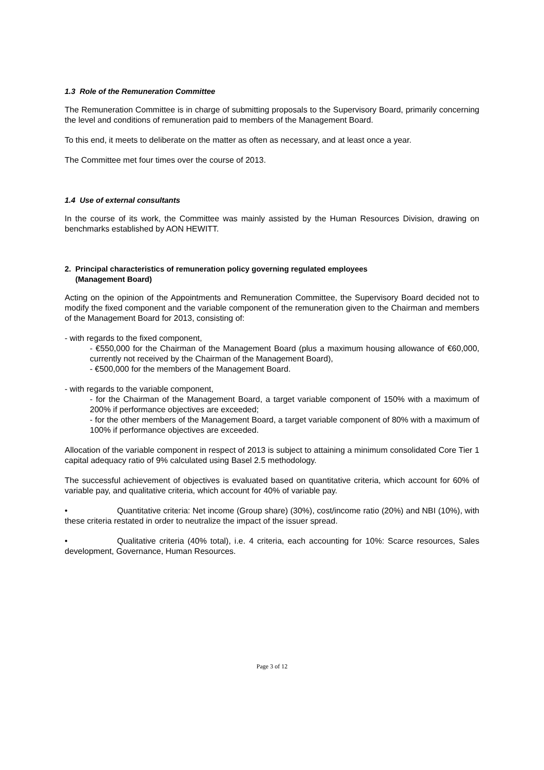1.3 Role of the Remuneration Committee
The Remuneration Committee is in charge of submitting proposals to the Supervisory Board, primarily concerning the level and conditions of remuneration paid to members of the Management Board.
To this end, it meets to deliberate on the matter as often as necessary, and at least once a year.
The Committee met four times over the course of 2013.
1.4 Use of external consultants
In the course of its work, the Committee was mainly assisted by the Human Resources Division, drawing on benchmarks established by AON HEWITT.
2. Principal characteristics of remuneration policy governing regulated employees
(Management Board)
Acting on the opinion of the Appointments and Remuneration Committee, the Supervisory Board decided not to modify the fixed component and the variable component of the remuneration given to the Chairman and members of the Management Board for 2013, consisting of:
- with regards to the fixed component,
- €550,000 for the Chairman of the Management Board (plus a maximum housing allowance of €60,000, currently not received by the Chairman of the Management Board),
- €500,000 for the members of the Management Board.
- with regards to the variable component,
- for the Chairman of the Management Board, a target variable component of 150% with a maximum of 200% if performance objectives are exceeded;
- for the other members of the Management Board, a target variable component of 80% with a maximum of 100% if performance objectives are exceeded.
Allocation of the variable component in respect of 2013 is subject to attaining a minimum consolidated Core Tier 1 capital adequacy ratio of 9% calculated using Basel 2.5 methodology.
The successful achievement of objectives is evaluated based on quantitative criteria, which account for 60% of variable pay, and qualitative criteria, which account for 40% of variable pay.
• Quantitative criteria: Net income (Group share) (30%), cost/income ratio (20%) and NBI (10%), with these criteria restated in order to neutralize the impact of the issuer spread.
• Qualitative criteria (40% total), i.e. 4 criteria, each accounting for 10%: Scarce resources, Sales development, Governance, Human Resources.
Page 3 of 12